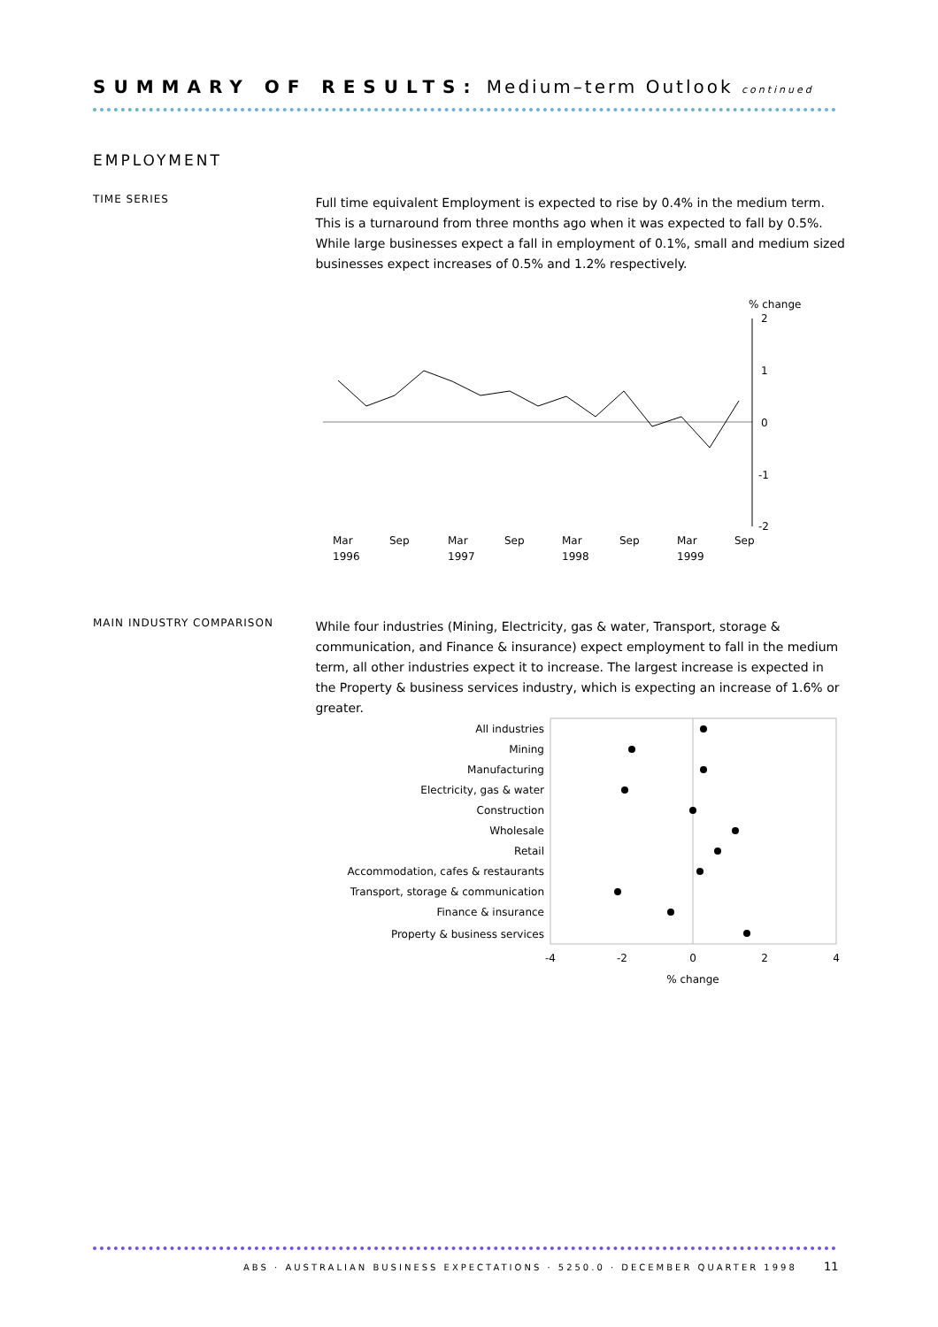SUMMARY OF RESULTS: Medium–term Outlook continued
EMPLOYMENT
TIME SERIES
Full time equivalent Employment is expected to rise by 0.4% in the medium term. This is a turnaround from three months ago when it was expected to fall by 0.5%. While large businesses expect a fall in employment of 0.1%, small and medium sized businesses expect increases of 0.5% and 1.2% respectively.
% change
2
1
0
-1
-2
Mar
Sep
Mar
Sep
Mar
Sep
Mar
Sep
1996
1997
1998
1999
MAIN INDUSTRY COMPARISON
While four industries (Mining, Electricity, gas & water, Transport, storage & communication, and Finance & insurance) expect employment to fall in the medium term, all other industries expect it to increase. The largest increase is expected in the Property & business services industry, which is expecting an increase of 1.6% or greater.
All industries
Mining
Manufacturing
Electricity, gas & water
Construction
Wholesale
Retail
Accommodation, cafes & restaurants
Transport, storage & communication
Finance & insurance
Property & business services
-4
-2
0
2
4
% change
ABS · AUSTRALIAN BUSINESS EXPECTATIONS · 5250.0 · DECEMBER QUARTER 1998 11